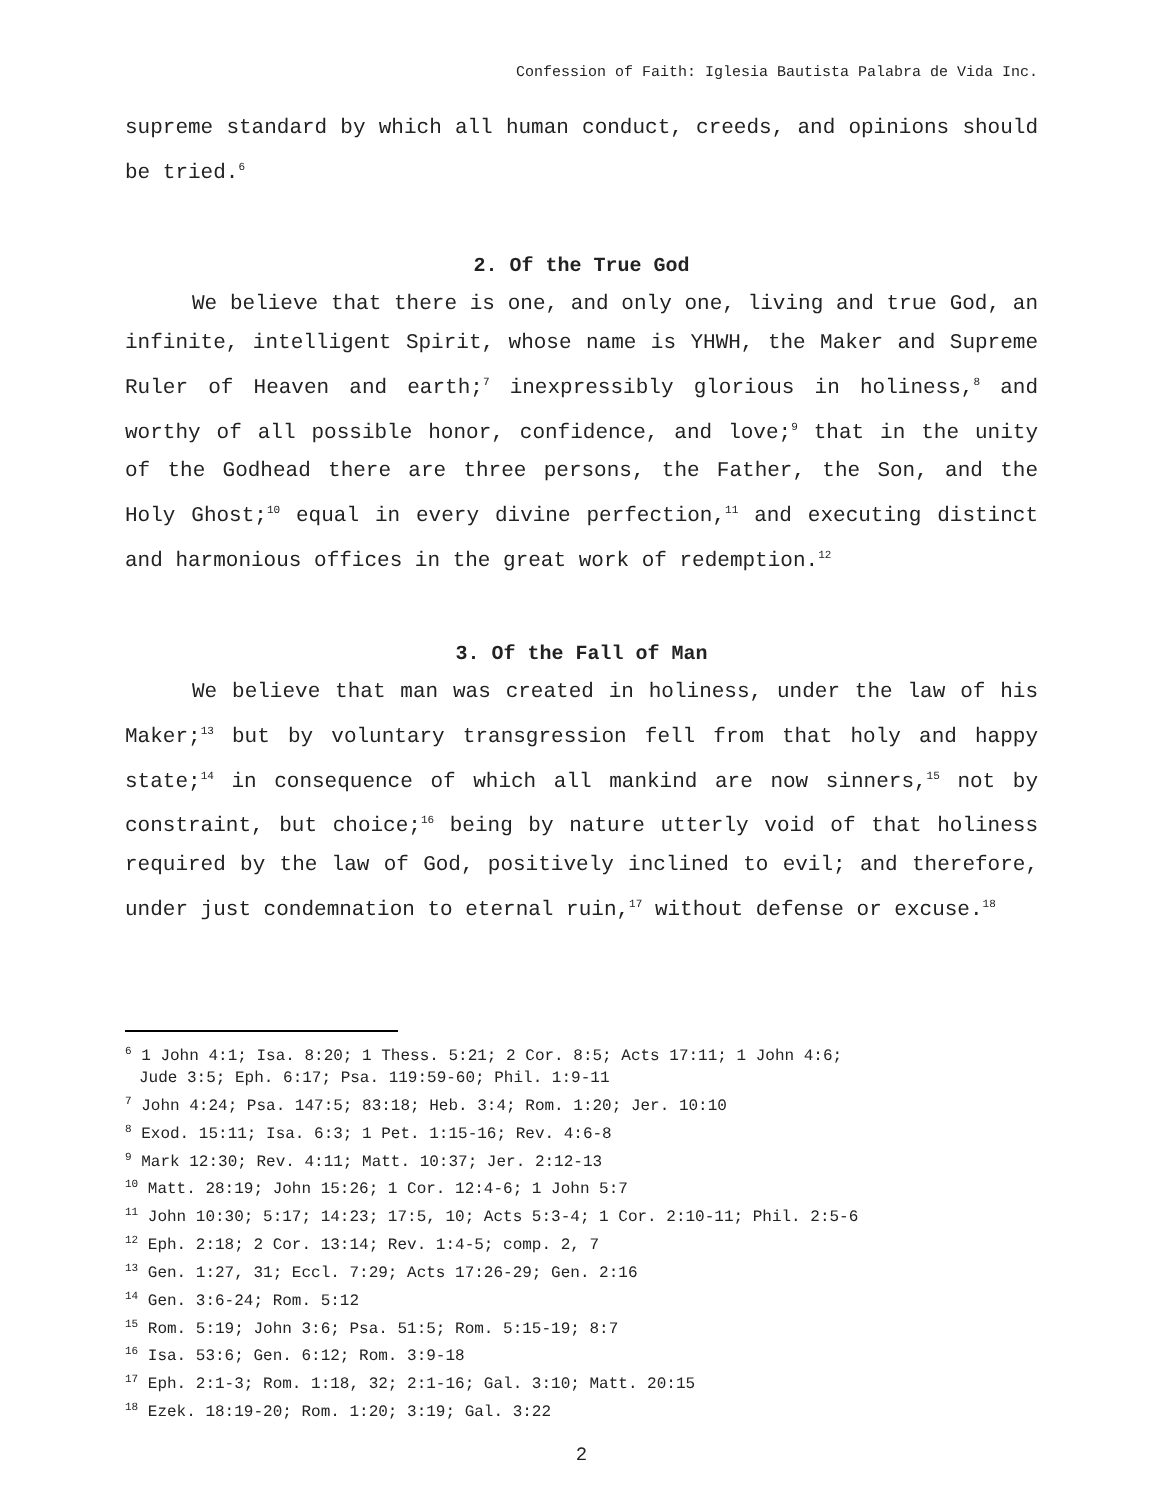Confession of Faith: Iglesia Bautista Palabra de Vida Inc.
supreme standard by which all human conduct, creeds, and opinions should be tried.<sup>6</sup>
2. Of the True God
We believe that there is one, and only one, living and true God, an infinite, intelligent Spirit, whose name is YHWH, the Maker and Supreme Ruler of Heaven and earth;<sup>7</sup> inexpressibly glorious in holiness,<sup>8</sup> and worthy of all possible honor, confidence, and love;<sup>9</sup> that in the unity of the Godhead there are three persons, the Father, the Son, and the Holy Ghost;<sup>10</sup> equal in every divine perfection,<sup>11</sup> and executing distinct and harmonious offices in the great work of redemption.<sup>12</sup>
3. Of the Fall of Man
We believe that man was created in holiness, under the law of his Maker;<sup>13</sup> but by voluntary transgression fell from that holy and happy state;<sup>14</sup> in consequence of which all mankind are now sinners,<sup>15</sup> not by constraint, but choice;<sup>16</sup> being by nature utterly void of that holiness required by the law of God, positively inclined to evil; and therefore, under just condemnation to eternal ruin,<sup>17</sup> without defense or excuse.<sup>18</sup>
<sup>6</sup> 1 John 4:1; Isa. 8:20; 1 Thess. 5:21; 2 Cor. 8:5; Acts 17:11; 1 John 4:6;
Jude 3:5; Eph. 6:17; Psa. 119:59-60; Phil. 1:9-11
<sup>7</sup> John 4:24; Psa. 147:5; 83:18; Heb. 3:4; Rom. 1:20; Jer. 10:10
<sup>8</sup> Exod. 15:11; Isa. 6:3; 1 Pet. 1:15-16; Rev. 4:6-8
<sup>9</sup> Mark 12:30; Rev. 4:11; Matt. 10:37; Jer. 2:12-13
<sup>10</sup> Matt. 28:19; John 15:26; 1 Cor. 12:4-6; 1 John 5:7
<sup>11</sup> John 10:30; 5:17; 14:23; 17:5, 10; Acts 5:3-4; 1 Cor. 2:10-11; Phil. 2:5-6
<sup>12</sup> Eph. 2:18; 2 Cor. 13:14; Rev. 1:4-5; comp. 2, 7
<sup>13</sup> Gen. 1:27, 31; Eccl. 7:29; Acts 17:26-29; Gen. 2:16
<sup>14</sup> Gen. 3:6-24; Rom. 5:12
<sup>15</sup> Rom. 5:19; John 3:6; Psa. 51:5; Rom. 5:15-19; 8:7
<sup>16</sup> Isa. 53:6; Gen. 6:12; Rom. 3:9-18
<sup>17</sup> Eph. 2:1-3; Rom. 1:18, 32; 2:1-16; Gal. 3:10; Matt. 20:15
<sup>18</sup> Ezek. 18:19-20; Rom. 1:20; 3:19; Gal. 3:22
2